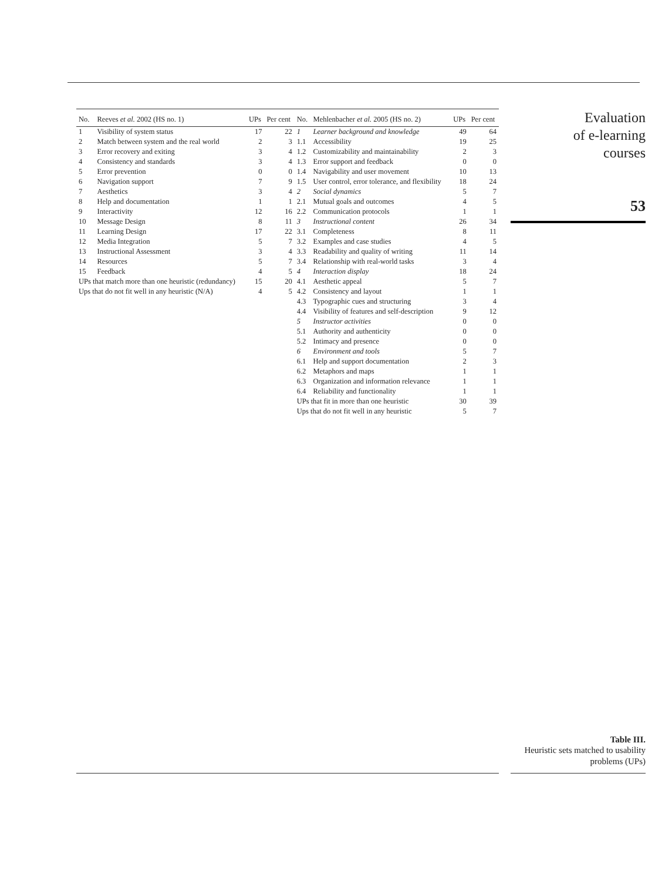| No. | Reeves et al. 2002 (HS no. 1) | UPs | Per cent | No. | Mehlenbacher et al. 2005 (HS no. 2) | UPs | Per cent |
| --- | --- | --- | --- | --- | --- | --- | --- |
| 1 | Visibility of system status | 17 | 22 | 1 | Learner background and knowledge | 49 | 64 |
| 2 | Match between system and the real world | 2 | 3 | 1.1 | Accessibility | 19 | 25 |
| 3 | Error recovery and exiting | 3 | 4 | 1.2 | Customizability and maintainability | 2 | 3 |
| 4 | Consistency and standards | 3 | 4 | 1.3 | Error support and feedback | 0 | 0 |
| 5 | Error prevention | 0 | 0 | 1.4 | Navigability and user movement | 10 | 13 |
| 6 | Navigation support | 7 | 9 | 1.5 | User control, error tolerance, and flexibility | 18 | 24 |
| 7 | Aesthetics | 3 | 4 | 2 | Social dynamics | 5 | 7 |
| 8 | Help and documentation | 1 | 1 | 2.1 | Mutual goals and outcomes | 4 | 5 |
| 9 | Interactivity | 12 | 16 | 2.2 | Communication protocols | 1 | 1 |
| 10 | Message Design | 8 | 11 | 3 | Instructional content | 26 | 34 |
| 11 | Learning Design | 17 | 22 | 3.1 | Completeness | 8 | 11 |
| 12 | Media Integration | 5 | 7 | 3.2 | Examples and case studies | 4 | 5 |
| 13 | Instructional Assessment | 3 | 4 | 3.3 | Readability and quality of writing | 11 | 14 |
| 14 | Resources | 5 | 7 | 3.4 | Relationship with real-world tasks | 3 | 4 |
| 15 | Feedback | 4 | 5 | 4 | Interaction display | 18 | 24 |
| UPs that match more than one heuristic (redundancy) | | 15 | 20 | 4.1 | Aesthetic appeal | 5 | 7 |
| Ups that do not fit well in any heuristic (N/A) | | 4 | 5 | 4.2 | Consistency and layout | 1 | 1 |
| | | | | 4.3 | Typographic cues and structuring | 3 | 4 |
| | | | | 4.4 | Visibility of features and self-description | 9 | 12 |
| | | | | 5 | Instructor activities | 0 | 0 |
| | | | | 5.1 | Authority and authenticity | 0 | 0 |
| | | | | 5.2 | Intimacy and presence | 0 | 0 |
| | | | | 6 | Environment and tools | 5 | 7 |
| | | | | 6.1 | Help and support documentation | 2 | 3 |
| | | | | 6.2 | Metaphors and maps | 1 | 1 |
| | | | | 6.3 | Organization and information relevance | 1 | 1 |
| | | | | 6.4 | Reliability and functionality | 1 | 1 |
| | | | | UPs that fit in more than one heuristic | | 30 | 39 |
| | | | | Ups that do not fit well in any heuristic | | 5 | 7 |
Evaluation
of e-learning
courses
53
Table III.
Heuristic sets matched to usability problems (UPs)